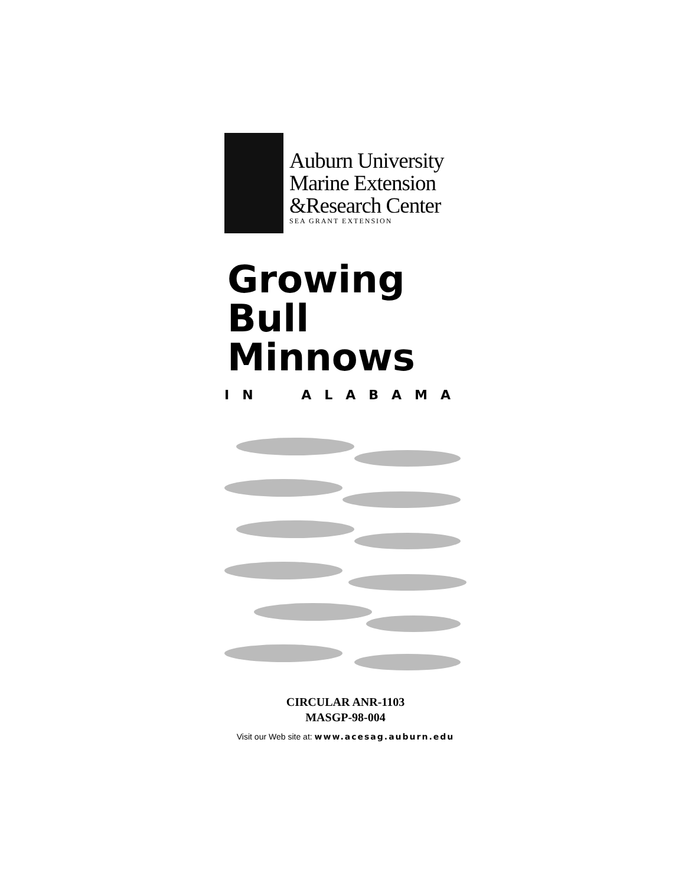Auburn University
Marine Extension
&Research Center
SEA GRANT EXTENSION
Growing
Bull
Minnows
IN ALABAMA
CIRCULAR ANR-1103
MASGP-98-004
Visit our Web site at: www.acesag.auburn.edu